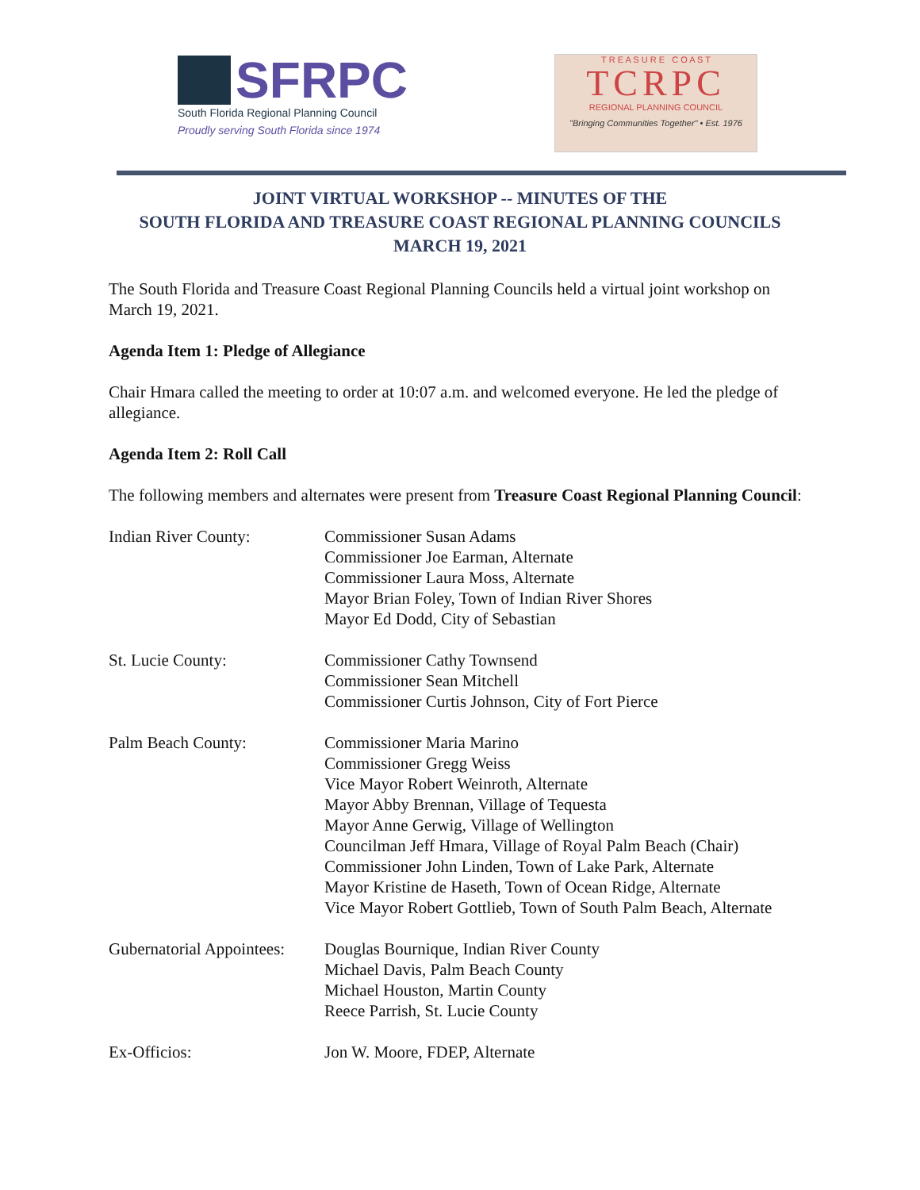SFRPC
South Florida Regional Planning Council
Proudly serving South Florida since 1974
T R E A S U R E C O A S T
TCRPC
REGIONAL PLANNING COUNCIL
"Bringing Communities Together" • Est. 1976
JOINT VIRTUAL WORKSHOP -- MINUTES OF THE
SOUTH FLORIDA AND TREASURE COAST REGIONAL PLANNING COUNCILS
MARCH 19, 2021
The South Florida and Treasure Coast Regional Planning Councils held a virtual joint workshop on March 19, 2021.
Agenda Item 1: Pledge of Allegiance
Chair Hmara called the meeting to order at 10:07 a.m. and welcomed everyone. He led the pledge of allegiance.
Agenda Item 2: Roll Call
The following members and alternates were present from Treasure Coast Regional Planning Council:
| Indian River County: | Commissioner Susan Adams Commissioner Joe Earman, Alternate Commissioner Laura Moss, Alternate Mayor Brian Foley, Town of Indian River Shores Mayor Ed Dodd, City of Sebastian |
| St. Lucie County: | Commissioner Cathy Townsend Commissioner Sean Mitchell Commissioner Curtis Johnson, City of Fort Pierce |
| Palm Beach County: | Commissioner Maria Marino Commissioner Gregg Weiss Vice Mayor Robert Weinroth, Alternate Mayor Abby Brennan, Village of Tequesta Mayor Anne Gerwig, Village of Wellington Councilman Jeff Hmara, Village of Royal Palm Beach (Chair) Commissioner John Linden, Town of Lake Park, Alternate Mayor Kristine de Haseth, Town of Ocean Ridge, Alternate Vice Mayor Robert Gottlieb, Town of South Palm Beach, Alternate |
| Gubernatorial Appointees: | Douglas Bournique, Indian River County Michael Davis, Palm Beach County Michael Houston, Martin County Reece Parrish, St. Lucie County |
| Ex-Officios: | Jon W. Moore, FDEP, Alternate |